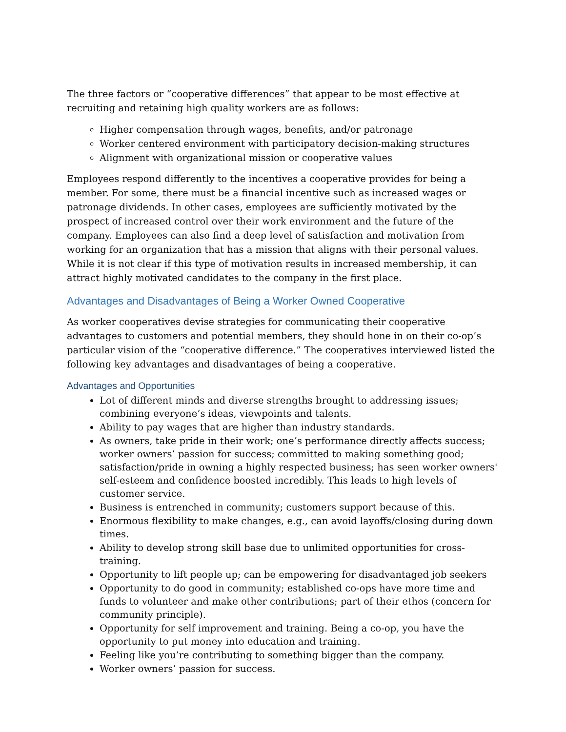The three factors or “cooperative differences” that appear to be most effective at recruiting and retaining high quality workers are as follows:
Higher compensation through wages, benefits, and/or patronage
Worker centered environment with participatory decision-making structures
Alignment with organizational mission or cooperative values
Employees respond differently to the incentives a cooperative provides for being a member. For some, there must be a financial incentive such as increased wages or patronage dividends. In other cases, employees are sufficiently motivated by the prospect of increased control over their work environment and the future of the company. Employees can also find a deep level of satisfaction and motivation from working for an organization that has a mission that aligns with their personal values. While it is not clear if this type of motivation results in increased membership, it can attract highly motivated candidates to the company in the first place.
Advantages and Disadvantages of Being a Worker Owned Cooperative
As worker cooperatives devise strategies for communicating their cooperative advantages to customers and potential members, they should hone in on their co-op’s particular vision of the “cooperative difference.” The cooperatives interviewed listed the following key advantages and disadvantages of being a cooperative.
Advantages and Opportunities
Lot of different minds and diverse strengths brought to addressing issues; combining everyone’s ideas, viewpoints and talents.
Ability to pay wages that are higher than industry standards.
As owners, take pride in their work; one’s performance directly affects success; worker owners’ passion for success; committed to making something good; satisfaction/pride in owning a highly respected business; has seen worker owners' self-esteem and confidence boosted incredibly. This leads to high levels of customer service.
Business is entrenched in community; customers support because of this.
Enormous flexibility to make changes, e.g., can avoid layoffs/closing during down times.
Ability to develop strong skill base due to unlimited opportunities for cross-training.
Opportunity to lift people up; can be empowering for disadvantaged job seekers
Opportunity to do good in community; established co-ops have more time and funds to volunteer and make other contributions; part of their ethos (concern for community principle).
Opportunity for self improvement and training. Being a co-op, you have the opportunity to put money into education and training.
Feeling like you’re contributing to something bigger than the company.
Worker owners’ passion for success.